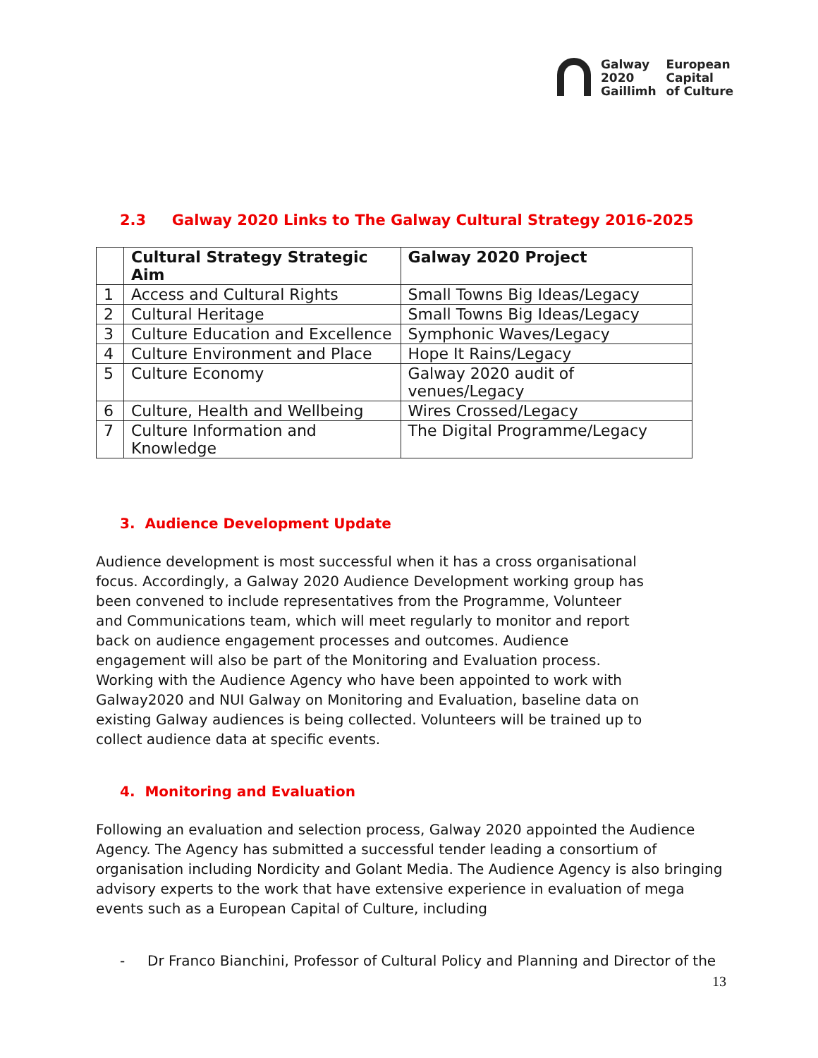Galway
2020
Gaillimh
European
Capital
of Culture
2.3 Galway 2020 Links to The Galway Cultural Strategy 2016-2025
| | Cultural Strategy Strategic Aim | Galway 2020 Project |
| --- | --- | --- |
| 1 | Access and Cultural Rights | Small Towns Big Ideas/Legacy |
| 2 | Cultural Heritage | Small Towns Big Ideas/Legacy |
| 3 | Culture Education and Excellence | Symphonic Waves/Legacy |
| 4 | Culture Environment and Place | Hope It Rains/Legacy |
| 5 | Culture Economy | Galway 2020 audit of venues/Legacy |
| 6 | Culture, Health and Wellbeing | Wires Crossed/Legacy |
| 7 | Culture Information and Knowledge | The Digital Programme/Legacy |
3. Audience Development Update
Audience development is most successful when it has a cross organisational focus. Accordingly, a Galway 2020 Audience Development working group has been convened to include representatives from the Programme, Volunteer and Communications team, which will meet regularly to monitor and report back on audience engagement processes and outcomes. Audience engagement will also be part of the Monitoring and Evaluation process. Working with the Audience Agency who have been appointed to work with Galway2020 and NUI Galway on Monitoring and Evaluation, baseline data on existing Galway audiences is being collected. Volunteers will be trained up to collect audience data at specific events.
4. Monitoring and Evaluation
Following an evaluation and selection process, Galway 2020 appointed the Audience Agency. The Agency has submitted a successful tender leading a consortium of organisation including Nordicity and Golant Media. The Audience Agency is also bringing advisory experts to the work that have extensive experience in evaluation of mega events such as a European Capital of Culture, including
- Dr Franco Bianchini, Professor of Cultural Policy and Planning and Director of the
13